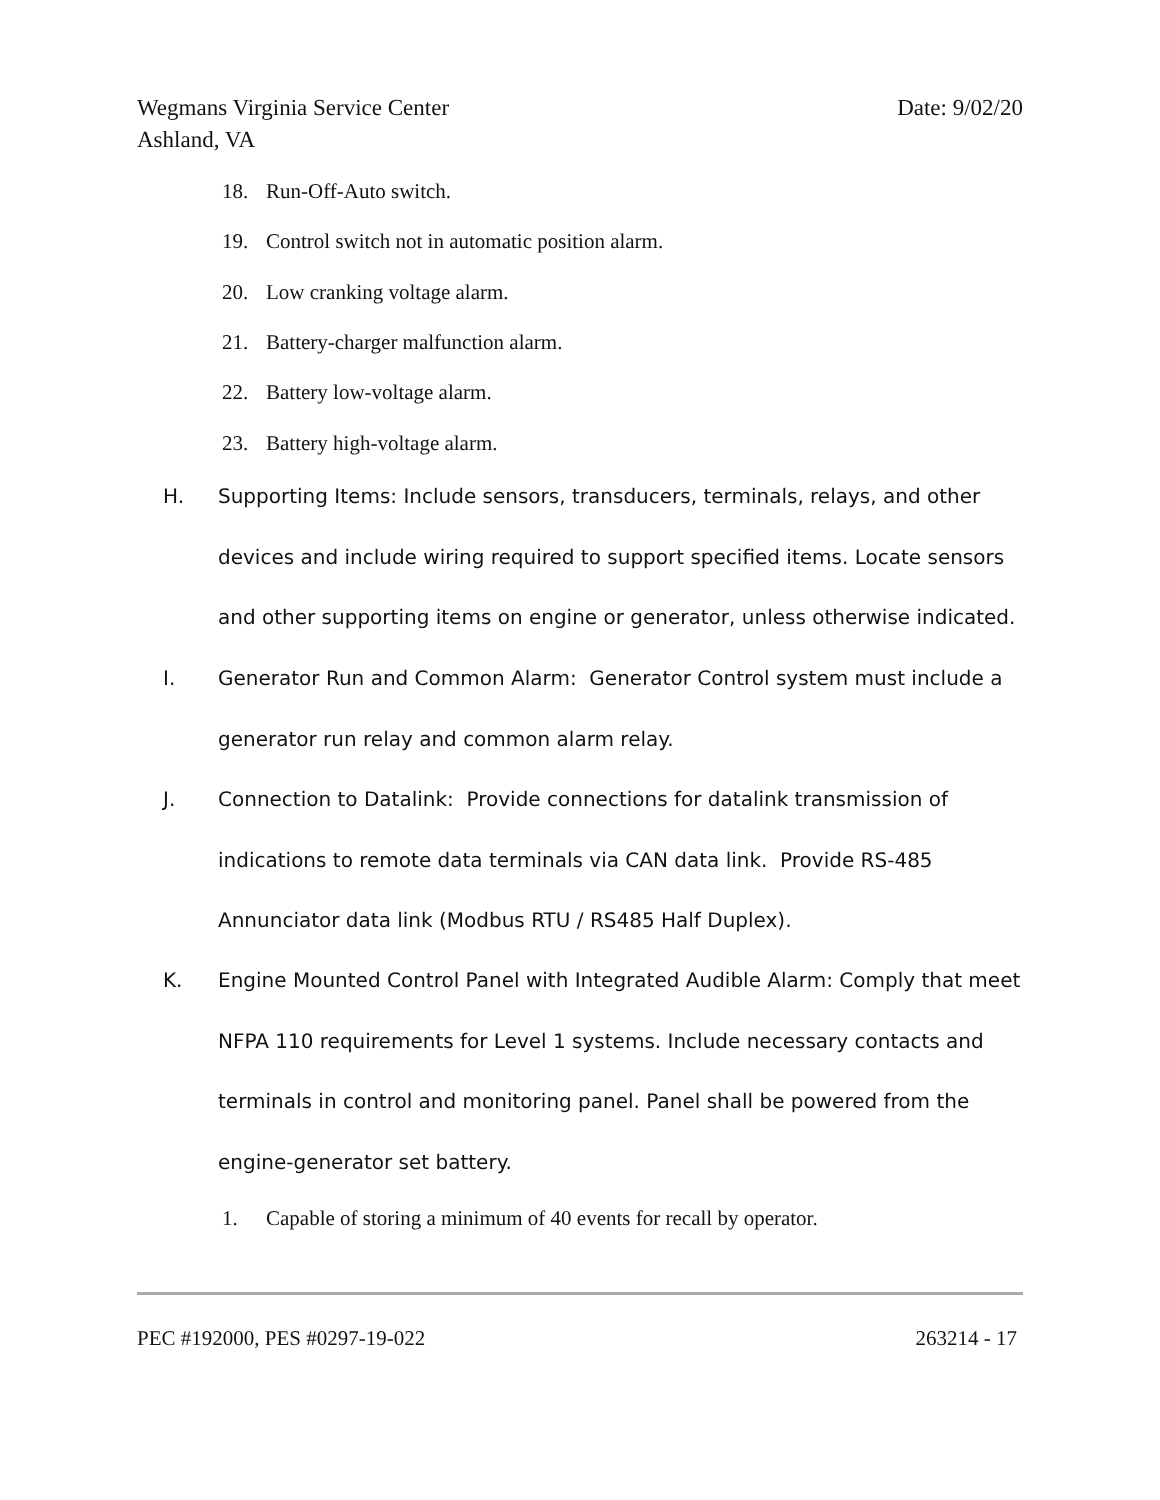Date: 9/02/20 Wegmans Virginia Service Center
Ashland, VA
18. Run-Off-Auto switch.
19. Control switch not in automatic position alarm.
20. Low cranking voltage alarm.
21. Battery-charger malfunction alarm.
22. Battery low-voltage alarm.
23. Battery high-voltage alarm.
H.
Supporting Items: Include sensors, transducers, terminals, relays, and other devices and include wiring required to support specified items. Locate sensors and other supporting items on engine or generator, unless otherwise indicated.
I.
Generator Run and Common Alarm: Generator Control system must include a generator run relay and common alarm relay.
J.
Connection to Datalink: Provide connections for datalink transmission of indications to remote data terminals via CAN data link. Provide RS-485 Annunciator data link (Modbus RTU / RS485 Half Duplex).
K.
Engine Mounted Control Panel with Integrated Audible Alarm: Comply that meet NFPA 110 requirements for Level 1 systems. Include necessary contacts and terminals in control and monitoring panel. Panel shall be powered from the engine-generator set battery.
1. Capable of storing a minimum of 40 events for recall by operator.
263214 - 17 PEC #192000, PES #0297-19-022